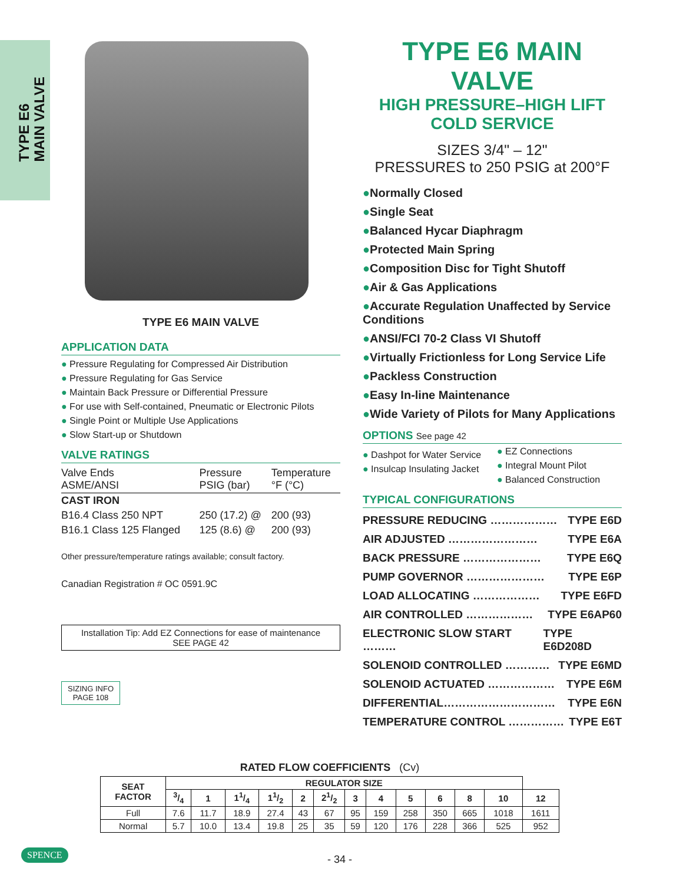TYPE E6
MAIN VALVE
TYPE E6 MAIN VALVE
APPLICATION DATA
● Pressure Regulating for Compressed Air Distribution
● Pressure Regulating for Gas Service
● Maintain Back Pressure or Differential Pressure
● For use with Self-contained, Pneumatic or Electronic Pilots
● Single Point or Multiple Use Applications
● Slow Start-up or Shutdown
VALVE RATINGS
| Valve Ends ASME/ANSI | Pressure PSIG (bar) | Temperature °F (°C) |
| CAST IRON | | |
| B16.4 Class 250 NPT | 250 (17.2) @ | 200 (93) |
| B16.1 Class 125 Flanged | 125 (8.6) @ | 200 (93) |
Other pressure/temperature ratings available; consult factory.
Canadian Registration # OC 0591.9C
Installation Tip: Add EZ Connections for ease of maintenance
SEE PAGE 42
SIZING INFO
PAGE 108
TYPE E6 MAIN VALVE
HIGH PRESSURE–HIGH LIFT
COLD SERVICE
SIZES 3/4" – 12"
PRESSURES to 250 PSIG at 200°F
●Normally Closed
●Single Seat
●Balanced Hycar Diaphragm
●Protected Main Spring
●Composition Disc for Tight Shutoff
●Air & Gas Applications
●Accurate Regulation Unaffected by Service Conditions
●ANSI/FCI 70-2 Class VI Shutoff
●Virtually Frictionless for Long Service Life
●Packless Construction
●Easy In-line Maintenance
●Wide Variety of Pilots for Many Applications
OPTIONS See page 42
● Dashpot for Water Service
● Insulcap Insulating Jacket
● EZ Connections
● Integral Mount Pilot
● Balanced Construction
TYPICAL CONFIGURATIONS
PRESSURE REDUCING ……………… TYPE E6D
AIR ADJUSTED …………………… TYPE E6A
BACK PRESSURE ………………… TYPE E6Q
PUMP GOVERNOR ………………… TYPE E6P
LOAD ALLOCATING ……………… TYPE E6FD
AIR CONTROLLED ……………… TYPE E6AP60
ELECTRONIC SLOW START ……… TYPE E6D208D
SOLENOID CONTROLLED ………… TYPE E6MD
SOLENOID ACTUATED ……………… TYPE E6M
DIFFERENTIAL………………………… TYPE E6N
TEMPERATURE CONTROL …………… TYPE E6T
RATED FLOW COEFFICIENTS (Cv)
| SEAT FACTOR | REGULATOR SIZE | | | | | | | | | | | | |
| --- | --- | --- | --- | --- | --- | --- | --- | --- | --- | --- | --- | --- | --- |
| | 3/4 | 1 | 11/4 | 11/2 | 2 | 21/2 | 3 | 4 | 5 | 6 | 8 | 10 | 12 |
| Full | 7.6 | 11.7 | 18.9 | 27.4 | 43 | 67 | 95 | 159 | 258 | 350 | 665 | 1018 | 1611 |
| Normal | 5.7 | 10.0 | 13.4 | 19.8 | 25 | 35 | 59 | 120 | 176 | 228 | 366 | 525 | 952 |
SPENCE
- 34 -